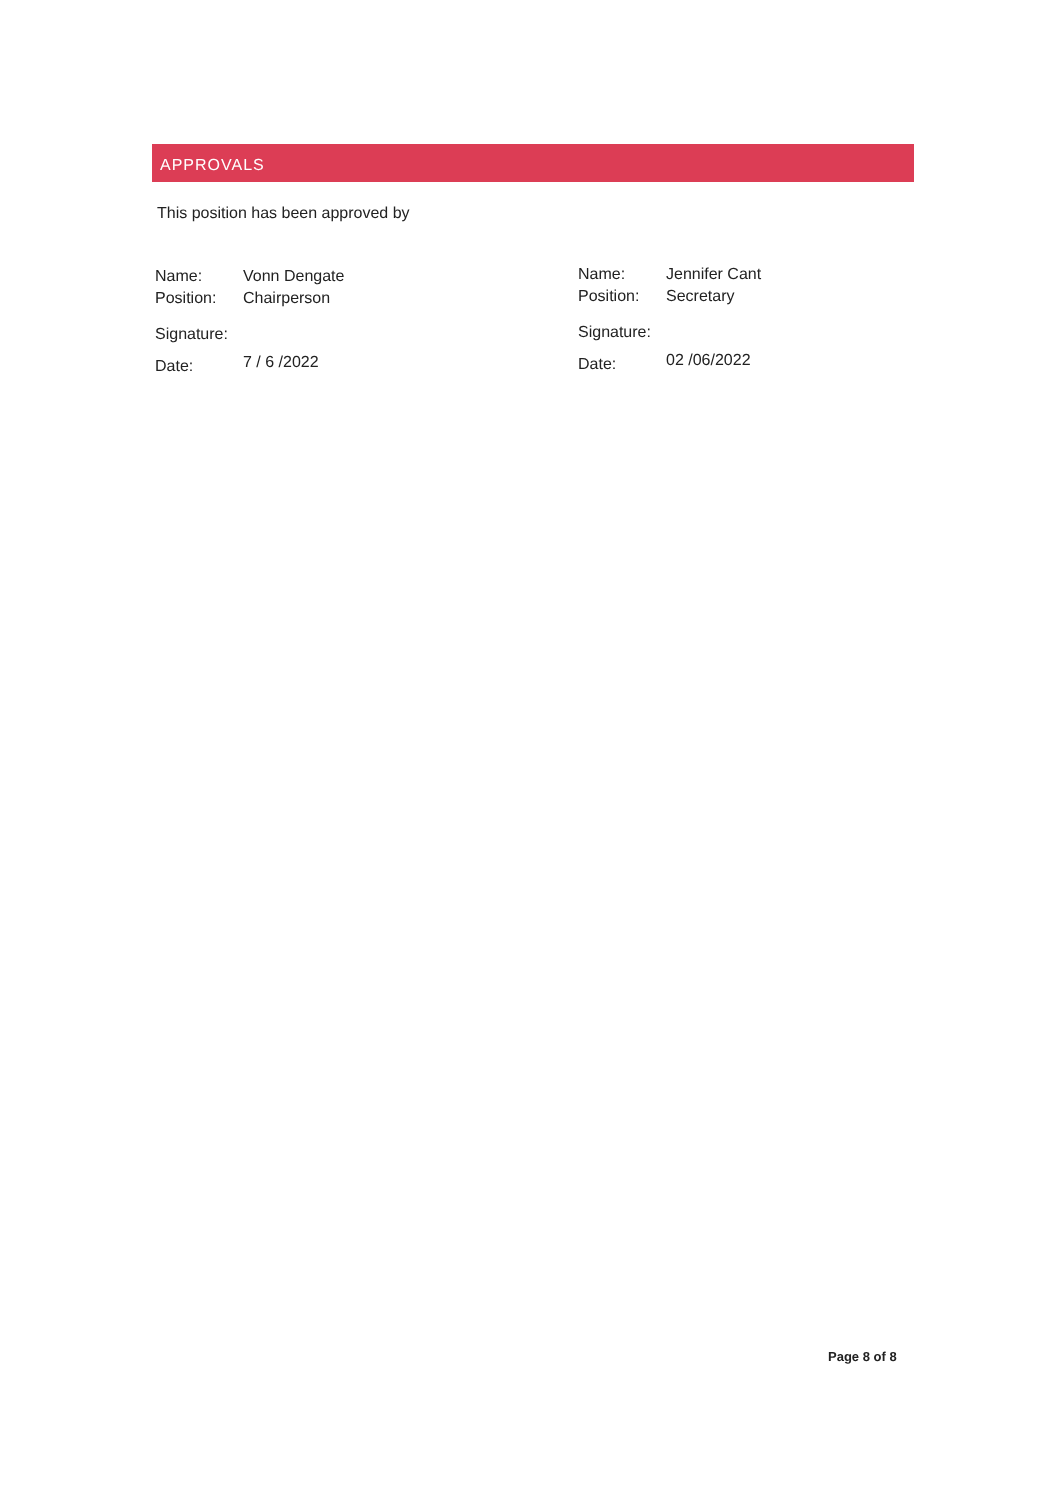APPROVALS
This position has been approved by
| Name: | Vonn Dengate |
| Position: | Chairperson |
| Signature: | |
| Date: | 7 / 6 /2022 |
| Name: | Jennifer Cant |
| Position: | Secretary |
| Signature: | |
| Date: | 02 /06/2022 |
Page 8 of 8